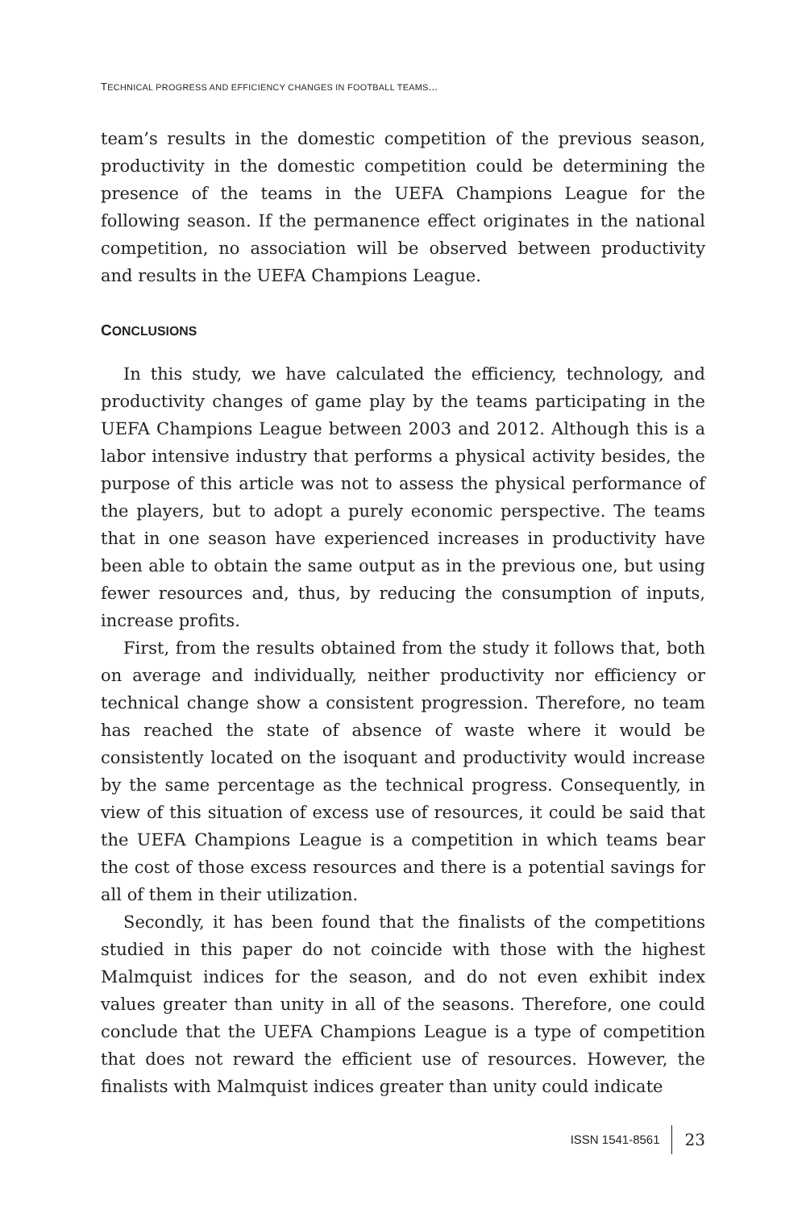TECHNICAL PROGRESS AND EFFICIENCY CHANGES IN FOOTBALL TEAMS...
team’s results in the domestic competition of the previous season, productivity in the domestic competition could be determining the presence of the teams in the UEFA Champions League for the following season. If the permanence effect originates in the national competition, no association will be observed between productivity and results in the UEFA Champions League.
CONCLUSIONS
In this study, we have calculated the efficiency, technology, and productivity changes of game play by the teams participating in the UEFA Champions League between 2003 and 2012. Although this is a labor intensive industry that performs a physical activity besides, the purpose of this article was not to assess the physical performance of the players, but to adopt a purely economic perspective. The teams that in one season have experienced increases in productivity have been able to obtain the same output as in the previous one, but using fewer resources and, thus, by reducing the consumption of inputs, increase profits.
First, from the results obtained from the study it follows that, both on average and individually, neither productivity nor efficiency or technical change show a consistent progression. Therefore, no team has reached the state of absence of waste where it would be consistently located on the isoquant and productivity would increase by the same percentage as the technical progress. Consequently, in view of this situation of excess use of resources, it could be said that the UEFA Champions League is a competition in which teams bear the cost of those excess resources and there is a potential savings for all of them in their utilization.
Secondly, it has been found that the finalists of the competitions studied in this paper do not coincide with those with the highest Malmquist indices for the season, and do not even exhibit index values greater than unity in all of the seasons. Therefore, one could conclude that the UEFA Champions League is a type of competition that does not reward the efficient use of resources. However, the finalists with Malmquist indices greater than unity could indicate
ISSN 1541-8561 23